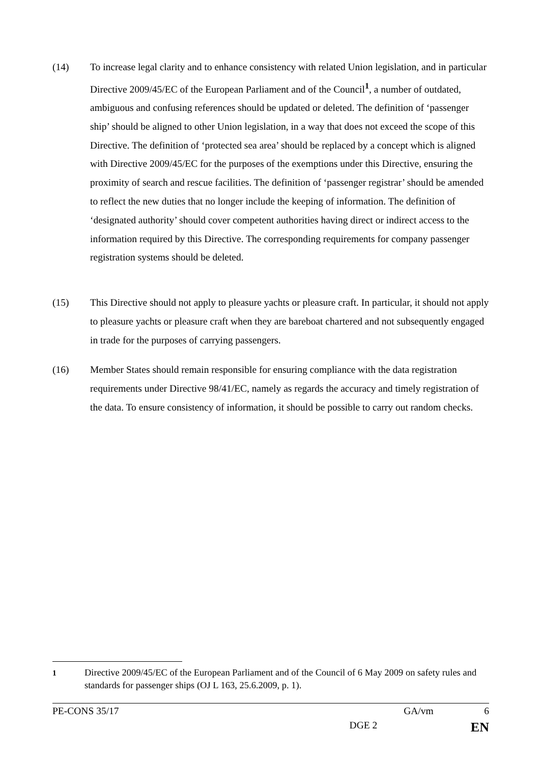(14) To increase legal clarity and to enhance consistency with related Union legislation, and in particular Directive 2009/45/EC of the European Parliament and of the Council<sup>1</sup>, a number of outdated, ambiguous and confusing references should be updated or deleted. The definition of ‘passenger ship’ should be aligned to other Union legislation, in a way that does not exceed the scope of this Directive. The definition of ‘protected sea area’ should be replaced by a concept which is aligned with Directive 2009/45/EC for the purposes of the exemptions under this Directive, ensuring the proximity of search and rescue facilities. The definition of ‘passenger registrar’ should be amended to reflect the new duties that no longer include the keeping of information. The definition of ‘designated authority’ should cover competent authorities having direct or indirect access to the information required by this Directive. The corresponding requirements for company passenger registration systems should be deleted.
(15) This Directive should not apply to pleasure yachts or pleasure craft. In particular, it should not apply to pleasure yachts or pleasure craft when they are bareboat chartered and not subsequently engaged in trade for the purposes of carrying passengers.
(16) Member States should remain responsible for ensuring compliance with the data registration requirements under Directive 98/41/EC, namely as regards the accuracy and timely registration of the data. To ensure consistency of information, it should be possible to carry out random checks.
<sup>1</sup> Directive 2009/45/EC of the European Parliament and of the Council of 6 May 2009 on safety rules and standards for passenger ships (OJ L 163, 25.6.2009, p. 1).
PE-CONS 35/17 GA/vm 6
DGE 2 EN